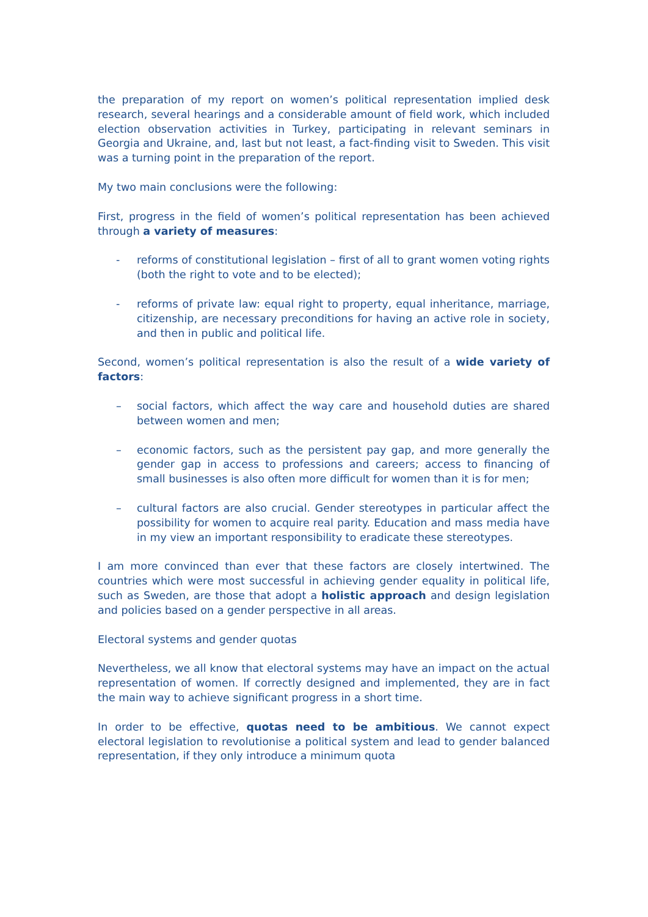the preparation of my report on women’s political representation implied desk research, several hearings and a considerable amount of field work, which included election observation activities in Turkey, participating in relevant seminars in Georgia and Ukraine, and, last but not least, a fact-finding visit to Sweden. This visit was a turning point in the preparation of the report.
My two main conclusions were the following:
First, progress in the field of women’s political representation has been achieved through a variety of measures:
- reforms of constitutional legislation – first of all to grant women voting rights (both the right to vote and to be elected);
- reforms of private law: equal right to property, equal inheritance, marriage, citizenship, are necessary preconditions for having an active role in society, and then in public and political life.
Second, women’s political representation is also the result of a wide variety of factors:
– social factors, which affect the way care and household duties are shared between women and men;
– economic factors, such as the persistent pay gap, and more generally the gender gap in access to professions and careers; access to financing of small businesses is also often more difficult for women than it is for men;
– cultural factors are also crucial. Gender stereotypes in particular affect the possibility for women to acquire real parity. Education and mass media have in my view an important responsibility to eradicate these stereotypes.
I am more convinced than ever that these factors are closely intertwined. The countries which were most successful in achieving gender equality in political life, such as Sweden, are those that adopt a holistic approach and design legislation and policies based on a gender perspective in all areas.
Electoral systems and gender quotas
Nevertheless, we all know that electoral systems may have an impact on the actual representation of women. If correctly designed and implemented, they are in fact the main way to achieve significant progress in a short time.
In order to be effective, quotas need to be ambitious. We cannot expect electoral legislation to revolutionise a political system and lead to gender balanced representation, if they only introduce a minimum quota